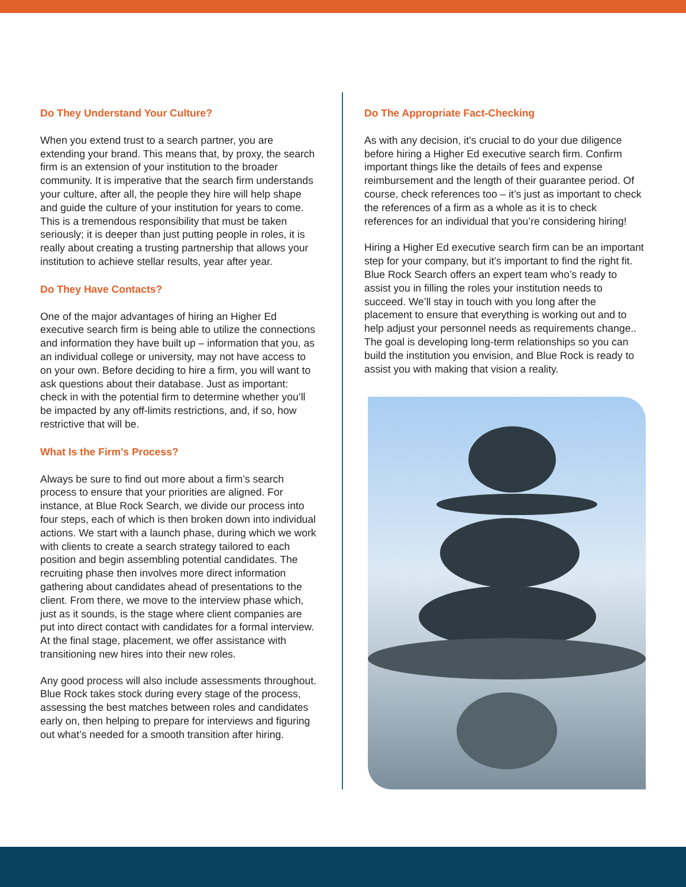Do They Understand Your Culture?
When you extend trust to a search partner, you are extending your brand. This means that, by proxy, the search firm is an extension of your institution to the broader community. It is imperative that the search firm understands your culture, after all, the people they hire will help shape and guide the culture of your institution for years to come. This is a tremendous responsibility that must be taken seriously; it is deeper than just putting people in roles, it is really about creating a trusting partnership that allows your institution to achieve stellar results, year after year.
Do They Have Contacts?
One of the major advantages of hiring an Higher Ed executive search firm is being able to utilize the connections and information they have built up – information that you, as an individual college or university, may not have access to on your own. Before deciding to hire a firm, you will want to ask questions about their database. Just as important: check in with the potential firm to determine whether you’ll be impacted by any off-limits restrictions, and, if so, how restrictive that will be.
What Is the Firm’s Process?
Always be sure to find out more about a firm’s search process to ensure that your priorities are aligned. For instance, at Blue Rock Search, we divide our process into four steps, each of which is then broken down into individual actions. We start with a launch phase, during which we work with clients to create a search strategy tailored to each position and begin assembling potential candidates. The recruiting phase then involves more direct information gathering about candidates ahead of presentations to the client. From there, we move to the interview phase which, just as it sounds, is the stage where client companies are put into direct contact with candidates for a formal interview. At the final stage, placement, we offer assistance with transitioning new hires into their new roles.
Any good process will also include assessments throughout. Blue Rock takes stock during every stage of the process, assessing the best matches between roles and candidates early on, then helping to prepare for interviews and figuring out what’s needed for a smooth transition after hiring.
Do The Appropriate Fact-Checking
As with any decision, it’s crucial to do your due diligence before hiring a Higher Ed executive search firm. Confirm important things like the details of fees and expense reimbursement and the length of their guarantee period. Of course, check references too – it’s just as important to check the references of a firm as a whole as it is to check references for an individual that you’re considering hiring!
Hiring a Higher Ed executive search firm can be an important step for your company, but it’s important to find the right fit. Blue Rock Search offers an expert team who’s ready to assist you in filling the roles your institution needs to succeed. We’ll stay in touch with you long after the placement to ensure that everything is working out and to help adjust your personnel needs as requirements change.. The goal is developing long-term relationships so you can build the institution you envision, and Blue Rock is ready to assist you with making that vision a reality.